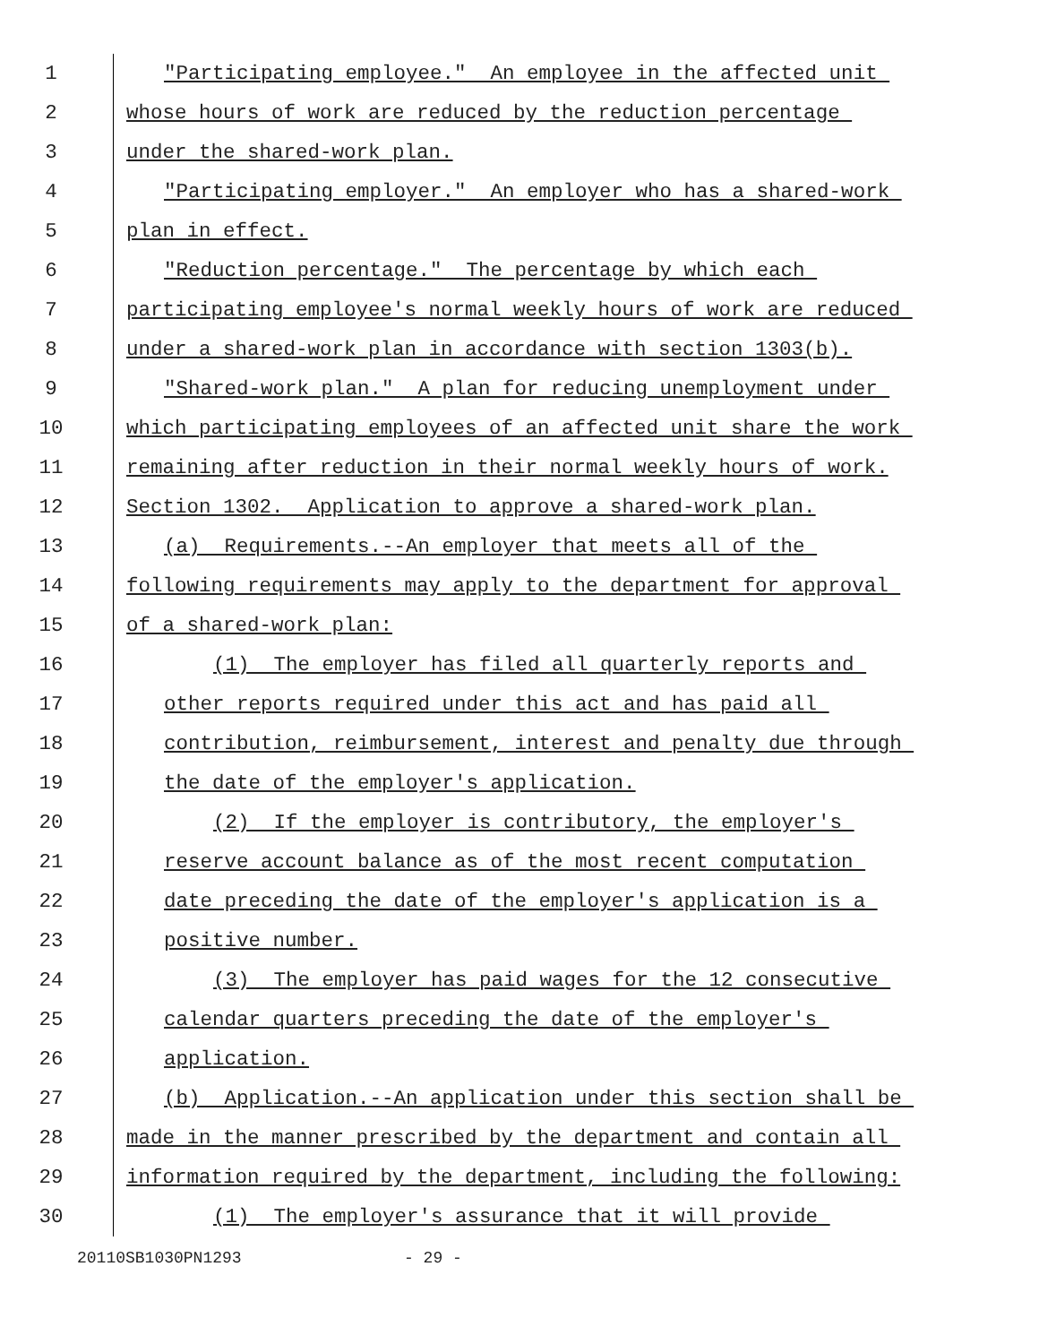1 "Participating employee." An employee in the affected unit
2 whose hours of work are reduced by the reduction percentage
3 under the shared-work plan.
4 "Participating employer." An employer who has a shared-work
5 plan in effect.
6 "Reduction percentage." The percentage by which each
7 participating employee's normal weekly hours of work are reduced
8 under a shared-work plan in accordance with section 1303(b).
9 "Shared-work plan." A plan for reducing unemployment under
10 which participating employees of an affected unit share the work
11 remaining after reduction in their normal weekly hours of work.
12 Section 1302. Application to approve a shared-work plan.
13 (a) Requirements.--An employer that meets all of the
14 following requirements may apply to the department for approval
15 of a shared-work plan:
16 (1) The employer has filed all quarterly reports and
17 other reports required under this act and has paid all
18 contribution, reimbursement, interest and penalty due through
19 the date of the employer's application.
20 (2) If the employer is contributory, the employer's
21 reserve account balance as of the most recent computation
22 date preceding the date of the employer's application is a
23 positive number.
24 (3) The employer has paid wages for the 12 consecutive
25 calendar quarters preceding the date of the employer's
26 application.
27 (b) Application.--An application under this section shall be
28 made in the manner prescribed by the department and contain all
29 information required by the department, including the following:
30 (1) The employer's assurance that it will provide
20110SB1030PN1293 - 29 -